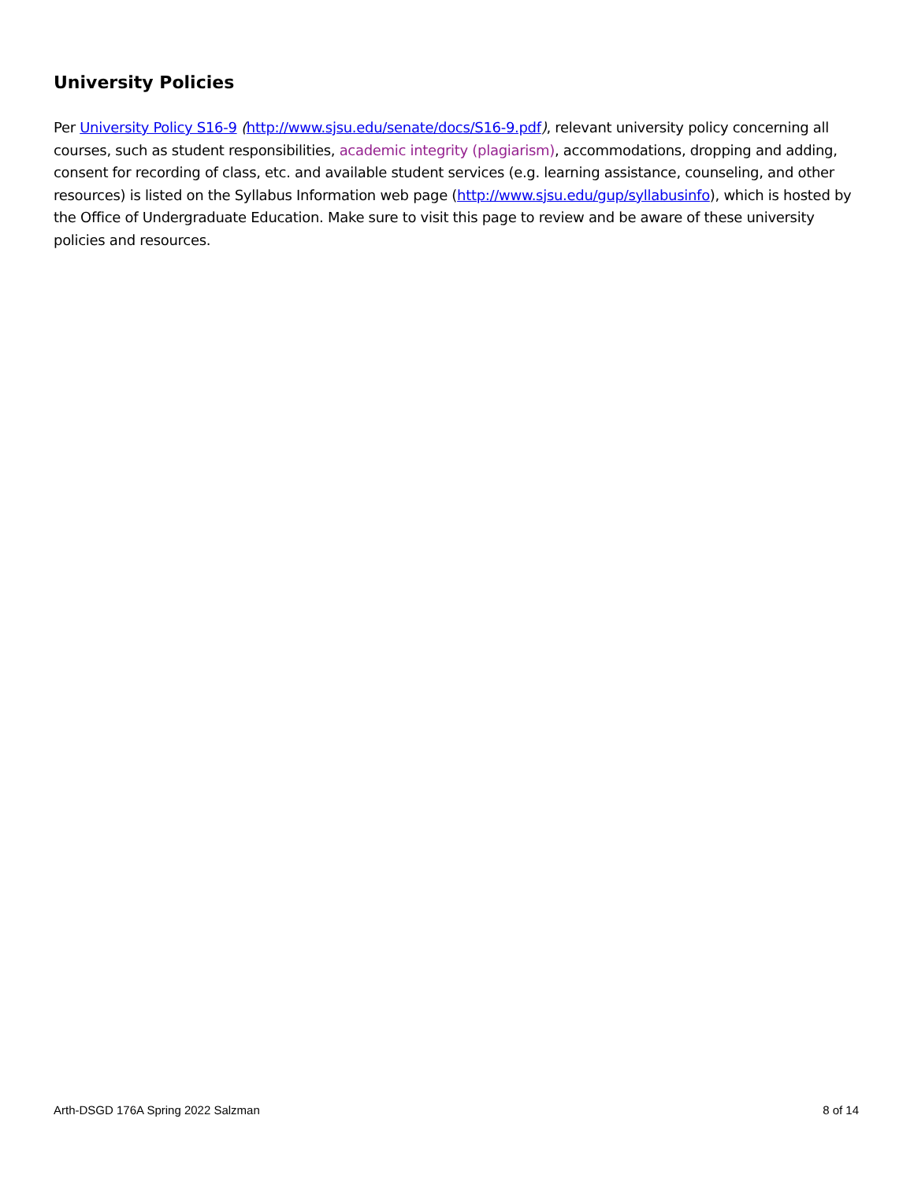University Policies
Per University Policy S16-9 (http://www.sjsu.edu/senate/docs/S16-9.pdf), relevant university policy concerning all courses, such as student responsibilities, academic integrity (plagiarism), accommodations, dropping and adding, consent for recording of class, etc. and available student services (e.g. learning assistance, counseling, and other resources) is listed on the Syllabus Information web page (http://www.sjsu.edu/gup/syllabusinfo), which is hosted by the Office of Undergraduate Education. Make sure to visit this page to review and be aware of these university policies and resources.
Arth-DSGD 176A Spring 2022 Salzman 8 of 14